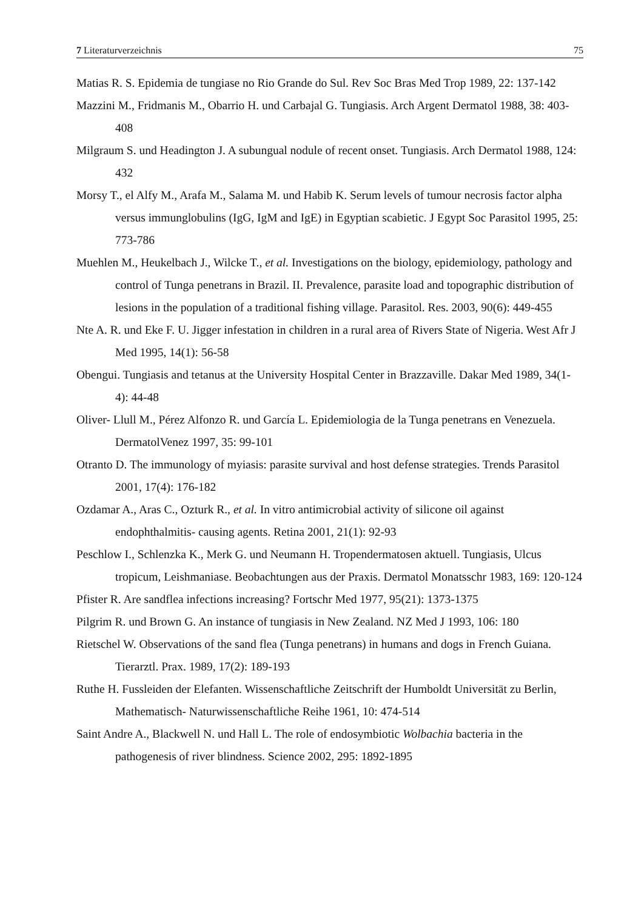7 Literaturverzeichnis 75
Matias R. S. Epidemia de tungiase no Rio Grande do Sul. Rev Soc Bras Med Trop 1989, 22: 137-142
Mazzini M., Fridmanis M., Obarrio H. und Carbajal G. Tungiasis. Arch Argent Dermatol 1988, 38: 403-408
Milgraum S. und Headington J. A subungual nodule of recent onset. Tungiasis. Arch Dermatol 1988, 124: 432
Morsy T., el Alfy M., Arafa M., Salama M. und Habib K. Serum levels of tumour necrosis factor alpha versus immunglobulins (IgG, IgM and IgE) in Egyptian scabietic. J Egypt Soc Parasitol 1995, 25: 773-786
Muehlen M., Heukelbach J., Wilcke T., et al. Investigations on the biology, epidemiology, pathology and control of Tunga penetrans in Brazil. II. Prevalence, parasite load and topographic distribution of lesions in the population of a traditional fishing village. Parasitol. Res. 2003, 90(6): 449-455
Nte A. R. und Eke F. U. Jigger infestation in children in a rural area of Rivers State of Nigeria. West Afr J Med 1995, 14(1): 56-58
Obengui. Tungiasis and tetanus at the University Hospital Center in Brazzaville. Dakar Med 1989, 34(1-4): 44-48
Oliver- Llull M., Pérez Alfonzo R. und García L. Epidemiologia de la Tunga penetrans en Venezuela. DermatolVenez 1997, 35: 99-101
Otranto D. The immunology of myiasis: parasite survival and host defense strategies. Trends Parasitol 2001, 17(4): 176-182
Ozdamar A., Aras C., Ozturk R., et al. In vitro antimicrobial activity of silicone oil against endophthalmitis- causing agents. Retina 2001, 21(1): 92-93
Peschlow I., Schlenzka K., Merk G. und Neumann H. Tropendermatosen aktuell. Tungiasis, Ulcus tropicum, Leishmaniase. Beobachtungen aus der Praxis. Dermatol Monatsschr 1983, 169: 120-124
Pfister R. Are sandflea infections increasing? Fortschr Med 1977, 95(21): 1373-1375
Pilgrim R. und Brown G. An instance of tungiasis in New Zealand. NZ Med J 1993, 106: 180
Rietschel W. Observations of the sand flea (Tunga penetrans) in humans and dogs in French Guiana. Tierarztl. Prax. 1989, 17(2): 189-193
Ruthe H. Fussleiden der Elefanten. Wissenschaftliche Zeitschrift der Humboldt Universität zu Berlin, Mathematisch- Naturwissenschaftliche Reihe 1961, 10: 474-514
Saint Andre A., Blackwell N. und Hall L. The role of endosymbiotic Wolbachia bacteria in the pathogenesis of river blindness. Science 2002, 295: 1892-1895